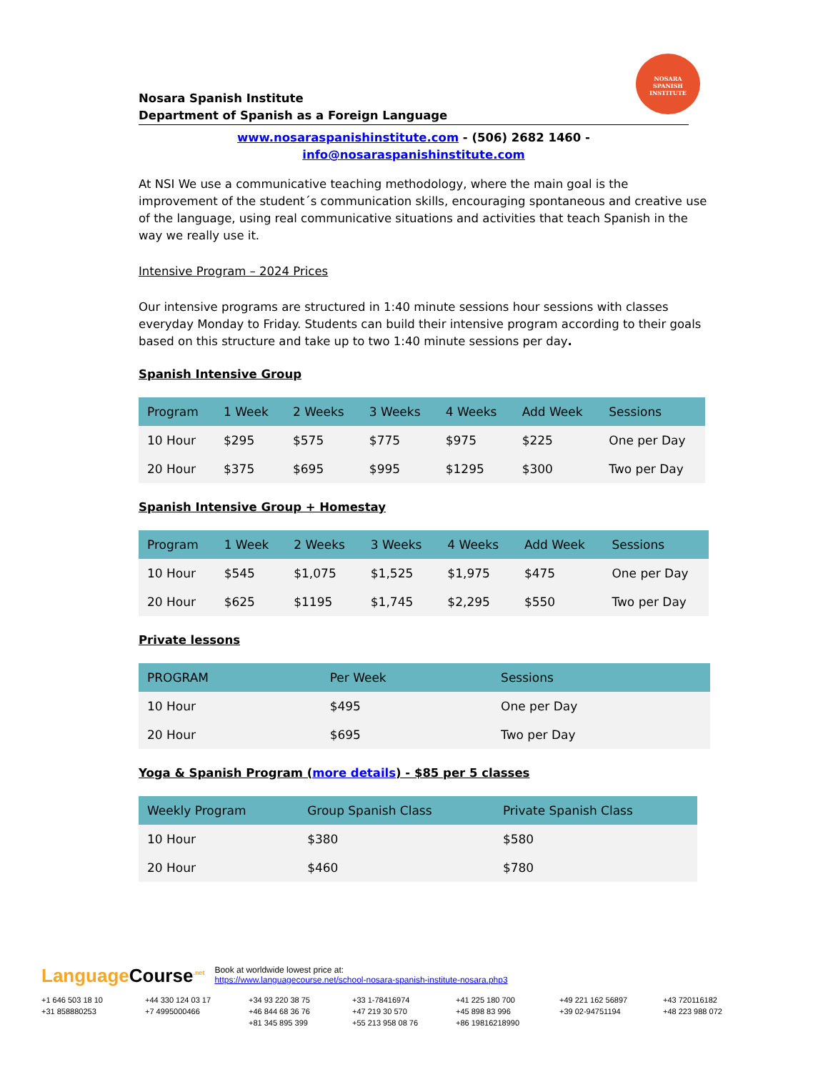NOSARA
SPANISH
INSTITUTE
Nosara Spanish Institute
Department of Spanish as a Foreign Language
www.nosaraspanishinstitute.com - (506) 2682 1460 - info@nosaraspanishinstitute.com
At NSI We use a communicative teaching methodology, where the main goal is the improvement of the student´s communication skills, encouraging spontaneous and creative use of the language, using real communicative situations and activities that teach Spanish in the way we really use it.
Intensive Program – 2024 Prices
Our intensive programs are structured in 1:40 minute sessions hour sessions with classes everyday Monday to Friday. Students can build their intensive program according to their goals based on this structure and take up to two 1:40 minute sessions per day.
Spanish Intensive Group
| Program | 1 Week | 2 Weeks | 3 Weeks | 4 Weeks | Add Week | Sessions |
| --- | --- | --- | --- | --- | --- | --- |
| 10 Hour | $295 | $575 | $775 | $975 | $225 | One per Day |
| 20 Hour | $375 | $695 | $995 | $1295 | $300 | Two per Day |
Spanish Intensive Group + Homestay
| Program | 1 Week | 2 Weeks | 3 Weeks | 4 Weeks | Add Week | Sessions |
| --- | --- | --- | --- | --- | --- | --- |
| 10 Hour | $545 | $1,075 | $1,525 | $1,975 | $475 | One per Day |
| 20 Hour | $625 | $1195 | $1,745 | $2,295 | $550 | Two per Day |
Private lessons
| PROGRAM | Per Week | Sessions |
| --- | --- | --- |
| 10 Hour | $495 | One per Day |
| 20 Hour | $695 | Two per Day |
Yoga & Spanish Program (more details) - $85 per 5 classes
| Weekly Program | Group Spanish Class | Private Spanish Class |
| --- | --- | --- |
| 10 Hour | $380 | $580 |
| 20 Hour | $460 | $780 |
Language Course<sup>.net</sup>
Book at worldwide lowest price at:
https://www.languagecourse.net/school-nosara-spanish-institute-nosara.php3
+1 646 503 18 10 +44 330 124 03 17 +34 93 220 38 75 +33 1-78416974 +41 225 180 700 +49 221 162 56897 +43 720116182 +31 858880253 +7 4995000466 +46 844 68 36 76 +47 219 30 570 +45 898 83 996 +39 02-94751194 +48 223 988 072 +81 345 895 399 +55 213 958 08 76 +86 19816218990